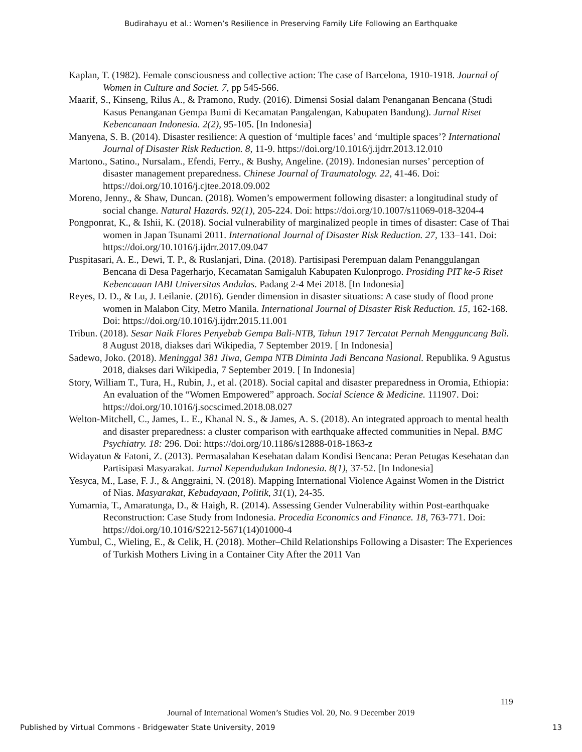Budirahayu et al.: Women’s Resilience in Preserving Family Life Following an Earthquake
Kaplan, T. (1982). Female consciousness and collective action: The case of Barcelona, 1910-1918. Journal of Women in Culture and Societ. 7, pp 545-566.
Maarif, S., Kinseng, Rilus A., & Pramono, Rudy. (2016). Dimensi Sosial dalam Penanganan Bencana (Studi Kasus Penanganan Gempa Bumi di Kecamatan Pangalengan, Kabupaten Bandung). Jurnal Riset Kebencanaan Indonesia. 2(2), 95-105. [In Indonesia]
Manyena, S. B. (2014). Disaster resilience: A question of ‘multiple faces’ and ‘multiple spaces’? International Journal of Disaster Risk Reduction. 8, 11-9. https://doi.org/10.1016/j.ijdrr.2013.12.010
Martono., Satino., Nursalam., Efendi, Ferry., & Bushy, Angeline. (2019). Indonesian nurses’ perception of disaster management preparedness. Chinese Journal of Traumatology. 22, 41-46. Doi: https://doi.org/10.1016/j.cjtee.2018.09.002
Moreno, Jenny., & Shaw, Duncan. (2018). Women’s empowerment following disaster: a longitudinal study of social change. Natural Hazards. 92(1), 205-224. Doi: https://doi.org/10.1007/s11069-018-3204-4
Pongponrat, K., & Ishii, K. (2018). Social vulnerability of marginalized people in times of disaster: Case of Thai women in Japan Tsunami 2011. International Journal of Disaster Risk Reduction. 27, 133–141. Doi: https://doi.org/10.1016/j.ijdrr.2017.09.047
Puspitasari, A. E., Dewi, T. P., & Ruslanjari, Dina. (2018). Partisipasi Perempuan dalam Penanggulangan Bencana di Desa Pagerharjo, Kecamatan Samigaluh Kabupaten Kulonprogo. Prosiding PIT ke-5 Riset Kebencaaan IABI Universitas Andalas. Padang 2-4 Mei 2018. [In Indonesia]
Reyes, D. D., & Lu, J. Leilanie. (2016). Gender dimension in disaster situations: A case study of flood prone women in Malabon City, Metro Manila. International Journal of Disaster Risk Reduction. 15, 162-168. Doi: https://doi.org/10.1016/j.ijdrr.2015.11.001
Tribun. (2018). Sesar Naik Flores Penyebab Gempa Bali-NTB, Tahun 1917 Tercatat Pernah Mengguncang Bali. 8 August 2018, diakses dari Wikipedia, 7 September 2019. [ In Indonesia]
Sadewo, Joko. (2018). Meninggal 381 Jiwa, Gempa NTB Diminta Jadi Bencana Nasional. Republika. 9 Agustus 2018, diakses dari Wikipedia, 7 September 2019. [ In Indonesia]
Story, William T., Tura, H., Rubin, J., et al. (2018). Social capital and disaster preparedness in Oromia, Ethiopia: An evaluation of the “Women Empowered” approach. Social Science & Medicine. 111907. Doi: https://doi.org/10.1016/j.socscimed.2018.08.027
Welton-Mitchell, C., James, L. E., Khanal N. S., & James, A. S. (2018). An integrated approach to mental health and disaster preparedness: a cluster comparison with earthquake affected communities in Nepal. BMC Psychiatry. 18: 296. Doi: https://doi.org/10.1186/s12888-018-1863-z
Widayatun & Fatoni, Z. (2013). Permasalahan Kesehatan dalam Kondisi Bencana: Peran Petugas Kesehatan dan Partisipasi Masyarakat. Jurnal Kependudukan Indonesia. 8(1), 37-52. [In Indonesia]
Yesyca, M., Lase, F. J., & Anggraini, N. (2018). Mapping International Violence Against Women in the District of Nias. Masyarakat, Kebudayaan, Politik, 31(1), 24-35.
Yumarnia, T., Amaratunga, D., & Haigh, R. (2014). Assessing Gender Vulnerability within Post-earthquake Reconstruction: Case Study from Indonesia. Procedia Economics and Finance. 18, 763-771. Doi: https://doi.org/10.1016/S2212-5671(14)01000-4
Yumbul, C., Wieling, E., & Celik, H. (2018). Mother–Child Relationships Following a Disaster: The Experiences of Turkish Mothers Living in a Container City After the 2011 Van
119
Journal of International Women’s Studies Vol. 20, No. 9 December 2019
Published by Virtual Commons - Bridgewater State University, 2019 13